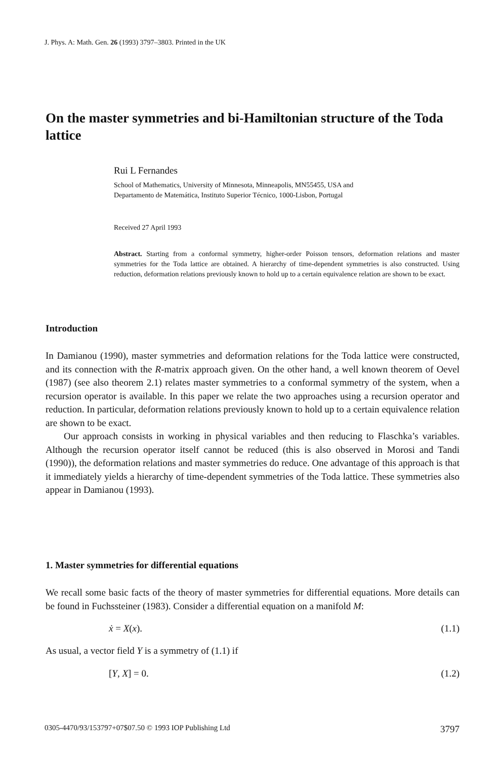J. Phys. A: Math. Gen. 26 (1993) 3797–3803. Printed in the UK
On the master symmetries and bi-Hamiltonian structure of the Toda lattice
Rui L Fernandes
School of Mathematics, University of Minnesota, Minneapolis, MN55455, USA and
Departamento de Matemática, Instituto Superior Técnico, 1000-Lisbon, Portugal
Received 27 April 1993
Abstract. Starting from a conformal symmetry, higher-order Poisson tensors, deformation relations and master symmetries for the Toda lattice are obtained. A hierarchy of time-dependent symmetries is also constructed. Using reduction, deformation relations previously known to hold up to a certain equivalence relation are shown to be exact.
Introduction
In Damianou (1990), master symmetries and deformation relations for the Toda lattice were constructed, and its connection with the R-matrix approach given. On the other hand, a well known theorem of Oevel (1987) (see also theorem 2.1) relates master symmetries to a conformal symmetry of the system, when a recursion operator is available. In this paper we relate the two approaches using a recursion operator and reduction. In particular, deformation relations previously known to hold up to a certain equivalence relation are shown to be exact.
Our approach consists in working in physical variables and then reducing to Flaschka’s variables. Although the recursion operator itself cannot be reduced (this is also observed in Morosi and Tandi (1990)), the deformation relations and master symmetries do reduce. One advantage of this approach is that it immediately yields a hierarchy of time-dependent symmetries of the Toda lattice. These symmetries also appear in Damianou (1993).
1. Master symmetries for differential equations
We recall some basic facts of the theory of master symmetries for differential equations. More details can be found in Fuchssteiner (1983). Consider a differential equation on a manifold M:
ẋ = X(x). (1.1)
As usual, a vector field Y is a symmetry of (1.1) if
[Y, X] = 0. (1.2)
0305-4470/93/153797+07$07.50 © 1993 IOP Publishing Ltd 3797